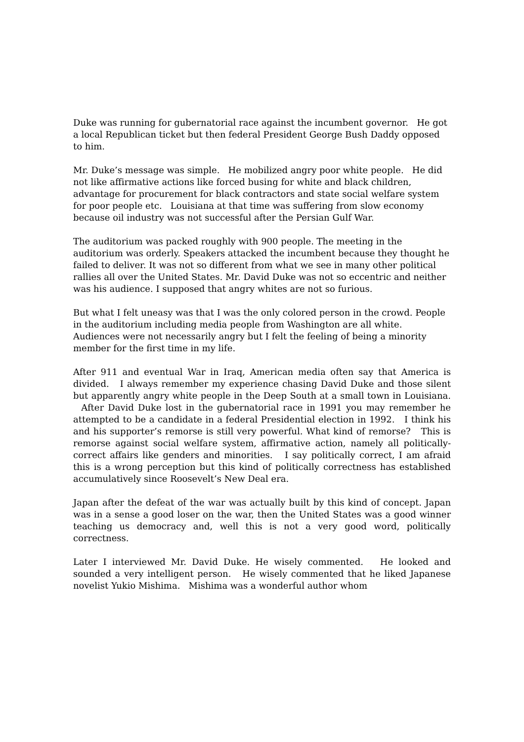Duke was running for gubernatorial race against the incumbent governor. He got a local Republican ticket but then federal President George Bush Daddy opposed to him.
Mr. Duke’s message was simple. He mobilized angry poor white people. He did not like affirmative actions like forced busing for white and black children, advantage for procurement for black contractors and state social welfare system for poor people etc. Louisiana at that time was suffering from slow economy because oil industry was not successful after the Persian Gulf War.
The auditorium was packed roughly with 900 people. The meeting in the auditorium was orderly. Speakers attacked the incumbent because they thought he failed to deliver. It was not so different from what we see in many other political rallies all over the United States. Mr. David Duke was not so eccentric and neither was his audience. I supposed that angry whites are not so furious.
But what I felt uneasy was that I was the only colored person in the crowd. People in the auditorium including media people from Washington are all white. Audiences were not necessarily angry but I felt the feeling of being a minority member for the first time in my life.
After 911 and eventual War in Iraq, American media often say that America is divided. I always remember my experience chasing David Duke and those silent but apparently angry white people in the Deep South at a small town in Louisiana. After David Duke lost in the gubernatorial race in 1991 you may remember he attempted to be a candidate in a federal Presidential election in 1992. I think his and his supporter’s remorse is still very powerful. What kind of remorse? This is remorse against social welfare system, affirmative action, namely all politically-correct affairs like genders and minorities. I say politically correct, I am afraid this is a wrong perception but this kind of politically correctness has established accumulatively since Roosevelt’s New Deal era.
Japan after the defeat of the war was actually built by this kind of concept. Japan was in a sense a good loser on the war, then the United States was a good winner teaching us democracy and, well this is not a very good word, politically correctness.
Later I interviewed Mr. David Duke. He wisely commented. He looked and sounded a very intelligent person. He wisely commented that he liked Japanese novelist Yukio Mishima. Mishima was a wonderful author whom